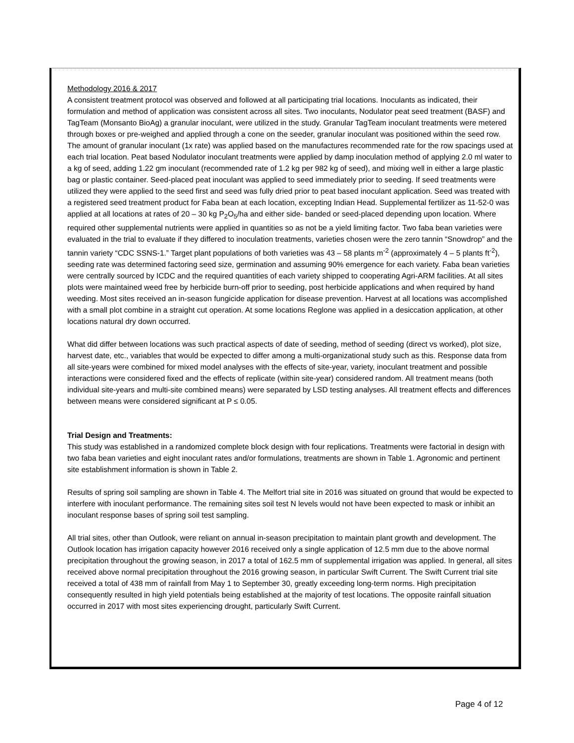Methodology 2016 & 2017
A consistent treatment protocol was observed and followed at all participating trial locations. Inoculants as indicated, their formulation and method of application was consistent across all sites. Two inoculants, Nodulator peat seed treatment (BASF) and TagTeam (Monsanto BioAg) a granular inoculant, were utilized in the study. Granular TagTeam inoculant treatments were metered through boxes or pre-weighed and applied through a cone on the seeder, granular inoculant was positioned within the seed row. The amount of granular inoculant (1x rate) was applied based on the manufactures recommended rate for the row spacings used at each trial location. Peat based Nodulator inoculant treatments were applied by damp inoculation method of applying 2.0 ml water to a kg of seed, adding 1.22 gm inoculant (recommended rate of 1.2 kg per 982 kg of seed), and mixing well in either a large plastic bag or plastic container. Seed-placed peat inoculant was applied to seed immediately prior to seeding. If seed treatments were utilized they were applied to the seed first and seed was fully dried prior to peat based inoculant application. Seed was treated with a registered seed treatment product for Faba bean at each location, excepting Indian Head. Supplemental fertilizer as 11-52-0 was applied at all locations at rates of 20 – 30 kg P<sub>2</sub>O<sub>5</sub>/ha and either side- banded or seed-placed depending upon location. Where required other supplemental nutrients were applied in quantities so as not be a yield limiting factor. Two faba bean varieties were evaluated in the trial to evaluate if they differed to inoculation treatments, varieties chosen were the zero tannin “Snowdrop” and the tannin variety “CDC SSNS-1.” Target plant populations of both varieties was 43 – 58 plants m<sup>-2</sup> (approximately 4 – 5 plants ft<sup>-2</sup>), seeding rate was determined factoring seed size, germination and assuming 90% emergence for each variety. Faba bean varieties were centrally sourced by ICDC and the required quantities of each variety shipped to cooperating Agri-ARM facilities. At all sites plots were maintained weed free by herbicide burn-off prior to seeding, post herbicide applications and when required by hand weeding. Most sites received an in-season fungicide application for disease prevention. Harvest at all locations was accomplished with a small plot combine in a straight cut operation. At some locations Reglone was applied in a desiccation application, at other locations natural dry down occurred.
What did differ between locations was such practical aspects of date of seeding, method of seeding (direct vs worked), plot size, harvest date, etc., variables that would be expected to differ among a multi-organizational study such as this. Response data from all site-years were combined for mixed model analyses with the effects of site-year, variety, inoculant treatment and possible interactions were considered fixed and the effects of replicate (within site-year) considered random. All treatment means (both individual site-years and multi-site combined means) were separated by LSD testing analyses. All treatment effects and differences between means were considered significant at P ≤ 0.05.
Trial Design and Treatments:
This study was established in a randomized complete block design with four replications. Treatments were factorial in design with two faba bean varieties and eight inoculant rates and/or formulations, treatments are shown in Table 1. Agronomic and pertinent site establishment information is shown in Table 2.
Results of spring soil sampling are shown in Table 4. The Melfort trial site in 2016 was situated on ground that would be expected to interfere with inoculant performance. The remaining sites soil test N levels would not have been expected to mask or inhibit an inoculant response bases of spring soil test sampling.
All trial sites, other than Outlook, were reliant on annual in-season precipitation to maintain plant growth and development. The Outlook location has irrigation capacity however 2016 received only a single application of 12.5 mm due to the above normal precipitation throughout the growing season, in 2017 a total of 162.5 mm of supplemental irrigation was applied. In general, all sites received above normal precipitation throughout the 2016 growing season, in particular Swift Current. The Swift Current trial site received a total of 438 mm of rainfall from May 1 to September 30, greatly exceeding long-term norms. High precipitation consequently resulted in high yield potentials being established at the majority of test locations. The opposite rainfall situation occurred in 2017 with most sites experiencing drought, particularly Swift Current.
Page 4 of 12